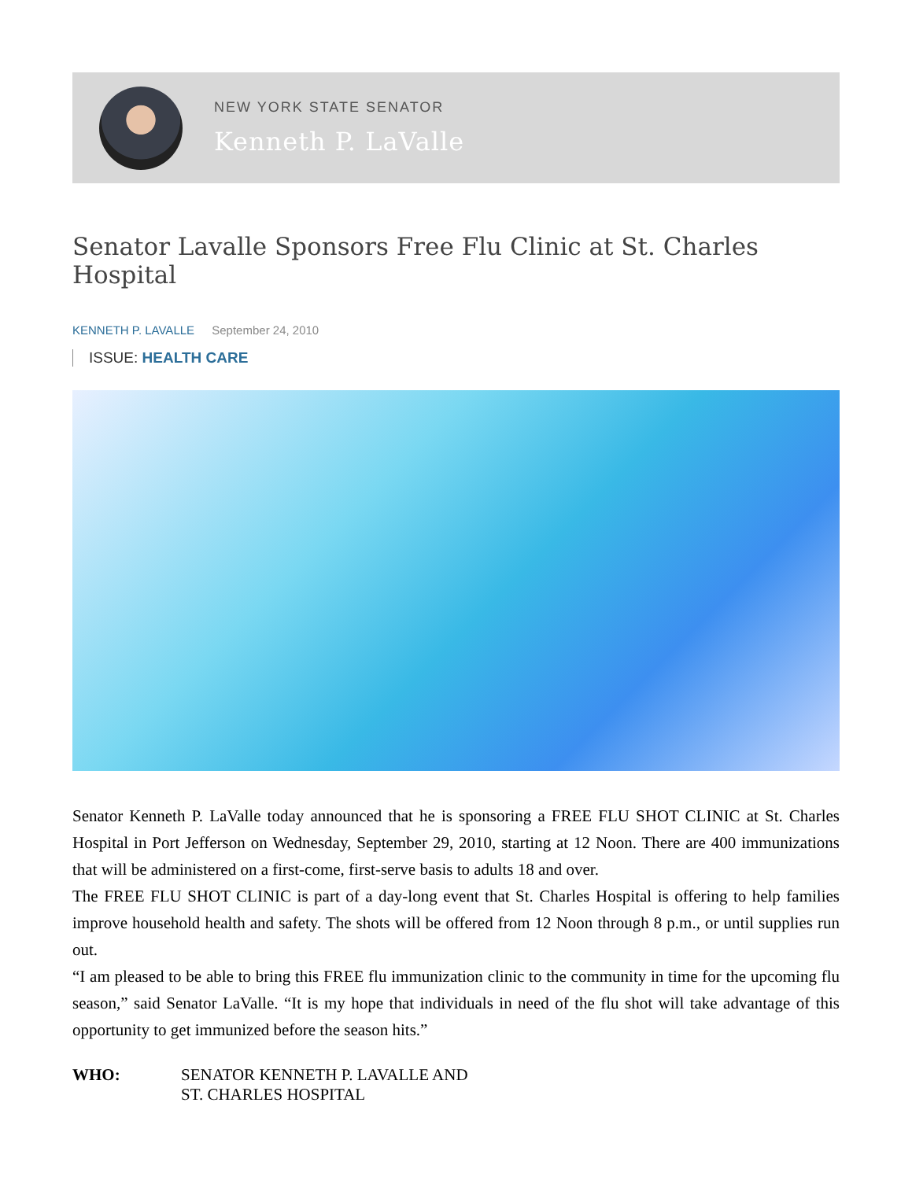NEW YORK STATE SENATOR
Kenneth P. LaValle
Senator Lavalle Sponsors Free Flu Clinic at St. Charles Hospital
KENNETH P. LAVALLE September 24, 2010
ISSUE: HEALTH CARE
Senator Kenneth P. LaValle today announced that he is sponsoring a FREE FLU SHOT CLINIC at St. Charles Hospital in Port Jefferson on Wednesday, September 29, 2010, starting at 12 Noon. There are 400 immunizations that will be administered on a first-come, first-serve basis to adults 18 and over.
The FREE FLU SHOT CLINIC is part of a day-long event that St. Charles Hospital is offering to help families improve household health and safety. The shots will be offered from 12 Noon through 8 p.m., or until supplies run out.
“I am pleased to be able to bring this FREE flu immunization clinic to the community in time for the upcoming flu season,” said Senator LaValle. “It is my hope that individuals in need of the flu shot will take advantage of this opportunity to get immunized before the season hits.”
WHO: SENATOR KENNETH P. LAVALLE AND
ST. CHARLES HOSPITAL